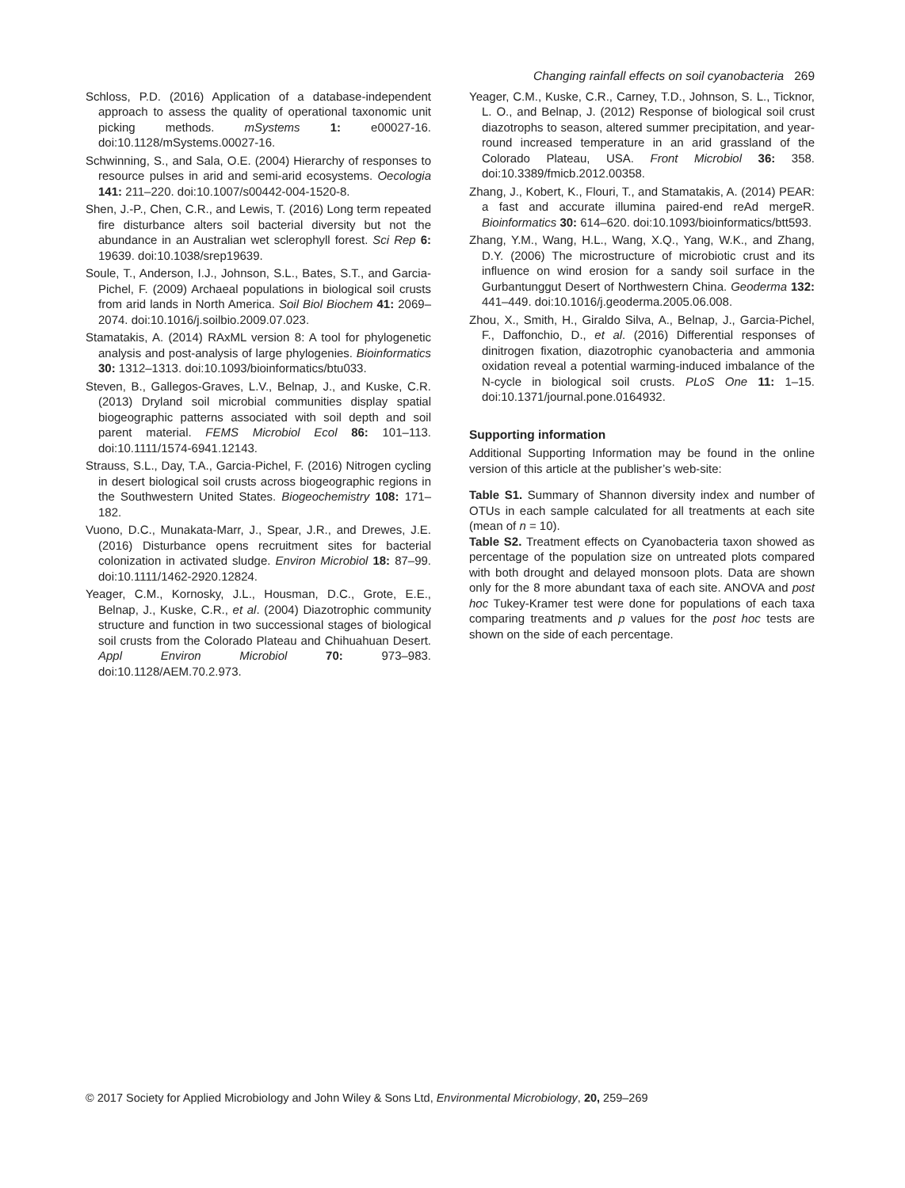Changing rainfall effects on soil cyanobacteria 269
Schloss, P.D. (2016) Application of a database-independent approach to assess the quality of operational taxonomic unit picking methods. mSystems 1: e00027-16. doi:10.1128/mSystems.00027-16.
Schwinning, S., and Sala, O.E. (2004) Hierarchy of responses to resource pulses in arid and semi-arid ecosystems. Oecologia 141: 211–220. doi:10.1007/s00442-004-1520-8.
Shen, J.-P., Chen, C.R., and Lewis, T. (2016) Long term repeated fire disturbance alters soil bacterial diversity but not the abundance in an Australian wet sclerophyll forest. Sci Rep 6: 19639. doi:10.1038/srep19639.
Soule, T., Anderson, I.J., Johnson, S.L., Bates, S.T., and Garcia-Pichel, F. (2009) Archaeal populations in biological soil crusts from arid lands in North America. Soil Biol Biochem 41: 2069–2074. doi:10.1016/j.soilbio.2009.07.023.
Stamatakis, A. (2014) RAxML version 8: A tool for phylogenetic analysis and post-analysis of large phylogenies. Bioinformatics 30: 1312–1313. doi:10.1093/bioinformatics/btu033.
Steven, B., Gallegos-Graves, L.V., Belnap, J., and Kuske, C.R. (2013) Dryland soil microbial communities display spatial biogeographic patterns associated with soil depth and soil parent material. FEMS Microbiol Ecol 86: 101–113. doi:10.1111/1574-6941.12143.
Strauss, S.L., Day, T.A., Garcia-Pichel, F. (2016) Nitrogen cycling in desert biological soil crusts across biogeographic regions in the Southwestern United States. Biogeochemistry 108: 171–182.
Vuono, D.C., Munakata-Marr, J., Spear, J.R., and Drewes, J.E. (2016) Disturbance opens recruitment sites for bacterial colonization in activated sludge. Environ Microbiol 18: 87–99. doi:10.1111/1462-2920.12824.
Yeager, C.M., Kornosky, J.L., Housman, D.C., Grote, E.E., Belnap, J., Kuske, C.R., et al. (2004) Diazotrophic community structure and function in two successional stages of biological soil crusts from the Colorado Plateau and Chihuahuan Desert. Appl Environ Microbiol 70: 973–983. doi:10.1128/AEM.70.2.973.
Yeager, C.M., Kuske, C.R., Carney, T.D., Johnson, S. L., Ticknor, L. O., and Belnap, J. (2012) Response of biological soil crust diazotrophs to season, altered summer precipitation, and year-round increased temperature in an arid grassland of the Colorado Plateau, USA. Front Microbiol 36: 358. doi:10.3389/fmicb.2012.00358.
Zhang, J., Kobert, K., Flouri, T., and Stamatakis, A. (2014) PEAR: a fast and accurate illumina paired-end reAd mergeR. Bioinformatics 30: 614–620. doi:10.1093/bioinformatics/btt593.
Zhang, Y.M., Wang, H.L., Wang, X.Q., Yang, W.K., and Zhang, D.Y. (2006) The microstructure of microbiotic crust and its influence on wind erosion for a sandy soil surface in the Gurbantunggut Desert of Northwestern China. Geoderma 132: 441–449. doi:10.1016/j.geoderma.2005.06.008.
Zhou, X., Smith, H., Giraldo Silva, A., Belnap, J., Garcia-Pichel, F., Daffonchio, D., et al. (2016) Differential responses of dinitrogen fixation, diazotrophic cyanobacteria and ammonia oxidation reveal a potential warming-induced imbalance of the N-cycle in biological soil crusts. PLoS One 11: 1–15. doi:10.1371/journal.pone.0164932.
Supporting information
Additional Supporting Information may be found in the online version of this article at the publisher’s web-site:
Table S1. Summary of Shannon diversity index and number of OTUs in each sample calculated for all treatments at each site (mean of n = 10).
Table S2. Treatment effects on Cyanobacteria taxon showed as percentage of the population size on untreated plots compared with both drought and delayed monsoon plots. Data are shown only for the 8 more abundant taxa of each site. ANOVA and post hoc Tukey-Kramer test were done for populations of each taxa comparing treatments and p values for the post hoc tests are shown on the side of each percentage.
© 2017 Society for Applied Microbiology and John Wiley & Sons Ltd, Environmental Microbiology, 20, 259–269